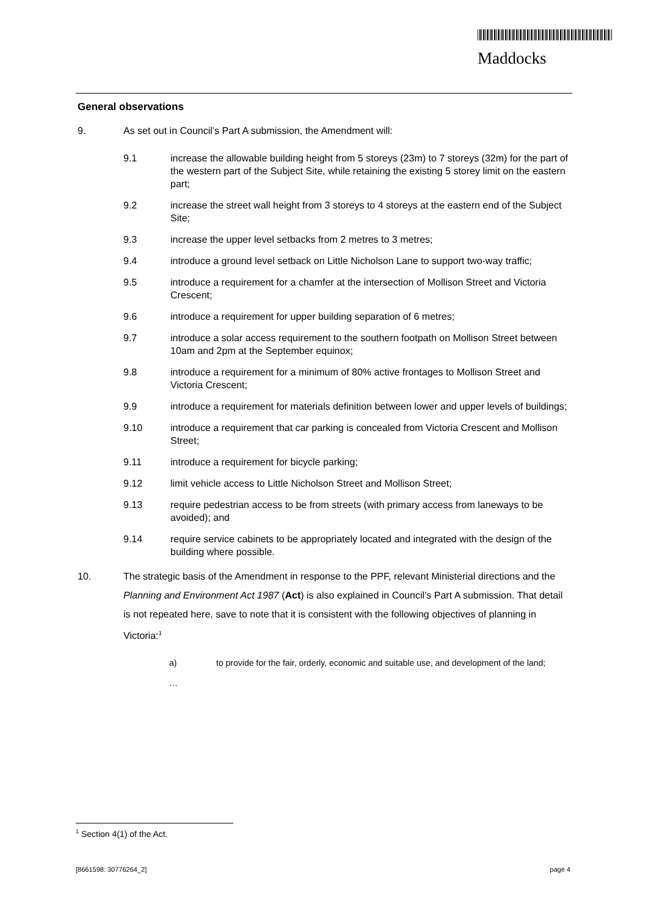Maddocks
General observations
9. As set out in Council’s Part A submission, the Amendment will:
9.1 increase the allowable building height from 5 storeys (23m) to 7 storeys (32m) for the part of the western part of the Subject Site, while retaining the existing 5 storey limit on the eastern part;
9.2 increase the street wall height from 3 storeys to 4 storeys at the eastern end of the Subject Site;
9.3 increase the upper level setbacks from 2 metres to 3 metres;
9.4 introduce a ground level setback on Little Nicholson Lane to support two-way traffic;
9.5 introduce a requirement for a chamfer at the intersection of Mollison Street and Victoria Crescent;
9.6 introduce a requirement for upper building separation of 6 metres;
9.7 introduce a solar access requirement to the southern footpath on Mollison Street between 10am and 2pm at the September equinox;
9.8 introduce a requirement for a minimum of 80% active frontages to Mollison Street and Victoria Crescent;
9.9 introduce a requirement for materials definition between lower and upper levels of buildings;
9.10 introduce a requirement that car parking is concealed from Victoria Crescent and Mollison Street;
9.11 introduce a requirement for bicycle parking;
9.12 limit vehicle access to Little Nicholson Street and Mollison Street;
9.13 require pedestrian access to be from streets (with primary access from laneways to be avoided); and
9.14 require service cabinets to be appropriately located and integrated with the design of the building where possible.
10. The strategic basis of the Amendment in response to the PPF, relevant Ministerial directions and the Planning and Environment Act 1987 (Act) is also explained in Council’s Part A submission. That detail is not repeated here, save to note that it is consistent with the following objectives of planning in Victoria:<sup>1</sup>
a) to provide for the fair, orderly, economic and suitable use, and development of the land;
…
<sup>1</sup> Section 4(1) of the Act.
[8661598: 30776264_2] page 4